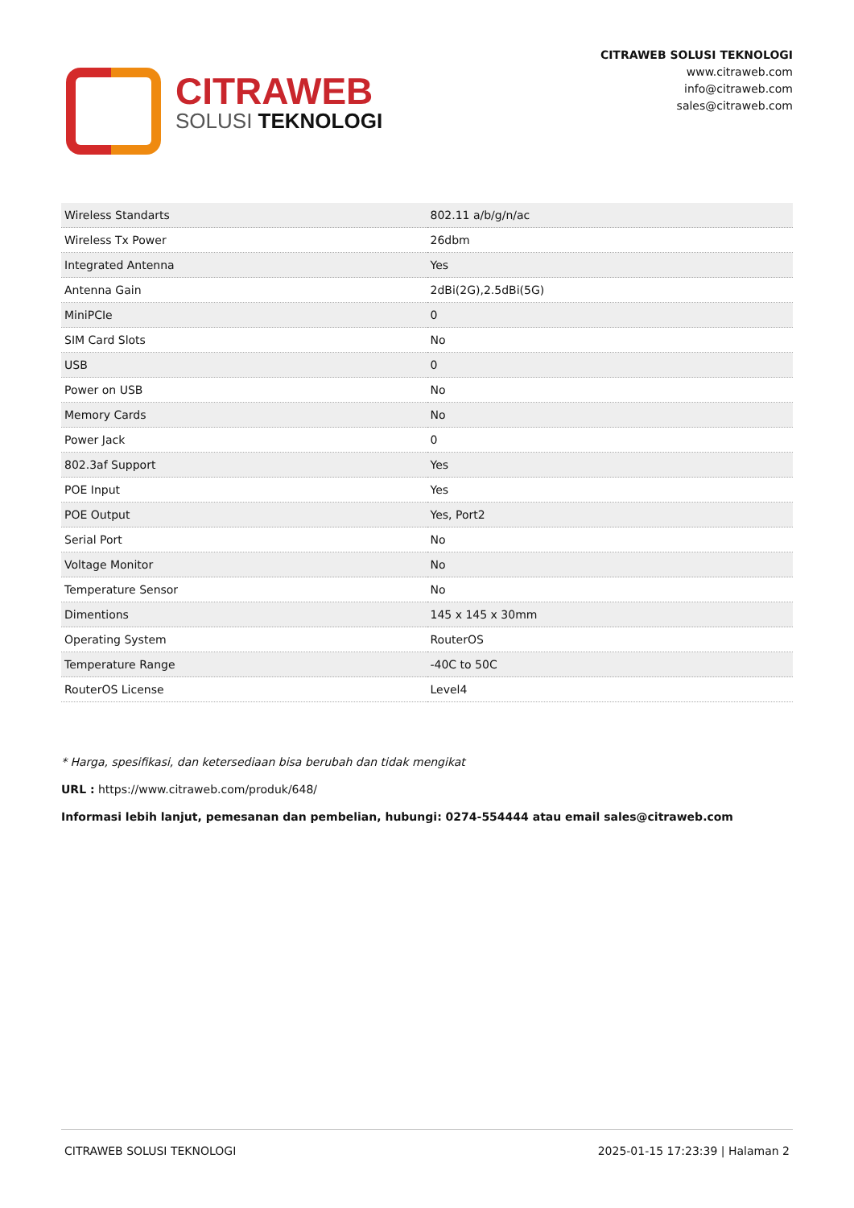CITRAWEB
SOLUSI TEKNOLOGI
CITRAWEB SOLUSI TEKNOLOGI
www.citraweb.com
info@citraweb.com
sales@citraweb.com
| Wireless Standarts | 802.11 a/b/g/n/ac |
| Wireless Tx Power | 26dbm |
| Integrated Antenna | Yes |
| Antenna Gain | 2dBi(2G),2.5dBi(5G) |
| MiniPCIe | 0 |
| SIM Card Slots | No |
| USB | 0 |
| Power on USB | No |
| Memory Cards | No |
| Power Jack | 0 |
| 802.3af Support | Yes |
| POE Input | Yes |
| POE Output | Yes, Port2 |
| Serial Port | No |
| Voltage Monitor | No |
| Temperature Sensor | No |
| Dimentions | 145 x 145 x 30mm |
| Operating System | RouterOS |
| Temperature Range | -40C to 50C |
| RouterOS License | Level4 |
* Harga, spesifikasi, dan ketersediaan bisa berubah dan tidak mengikat
URL : https://www.citraweb.com/produk/648/
Informasi lebih lanjut, pemesanan dan pembelian, hubungi: 0274-554444 atau email sales@citraweb.com
CITRAWEB SOLUSI TEKNOLOGI 2025-01-15 17:23:39 | Halaman 2